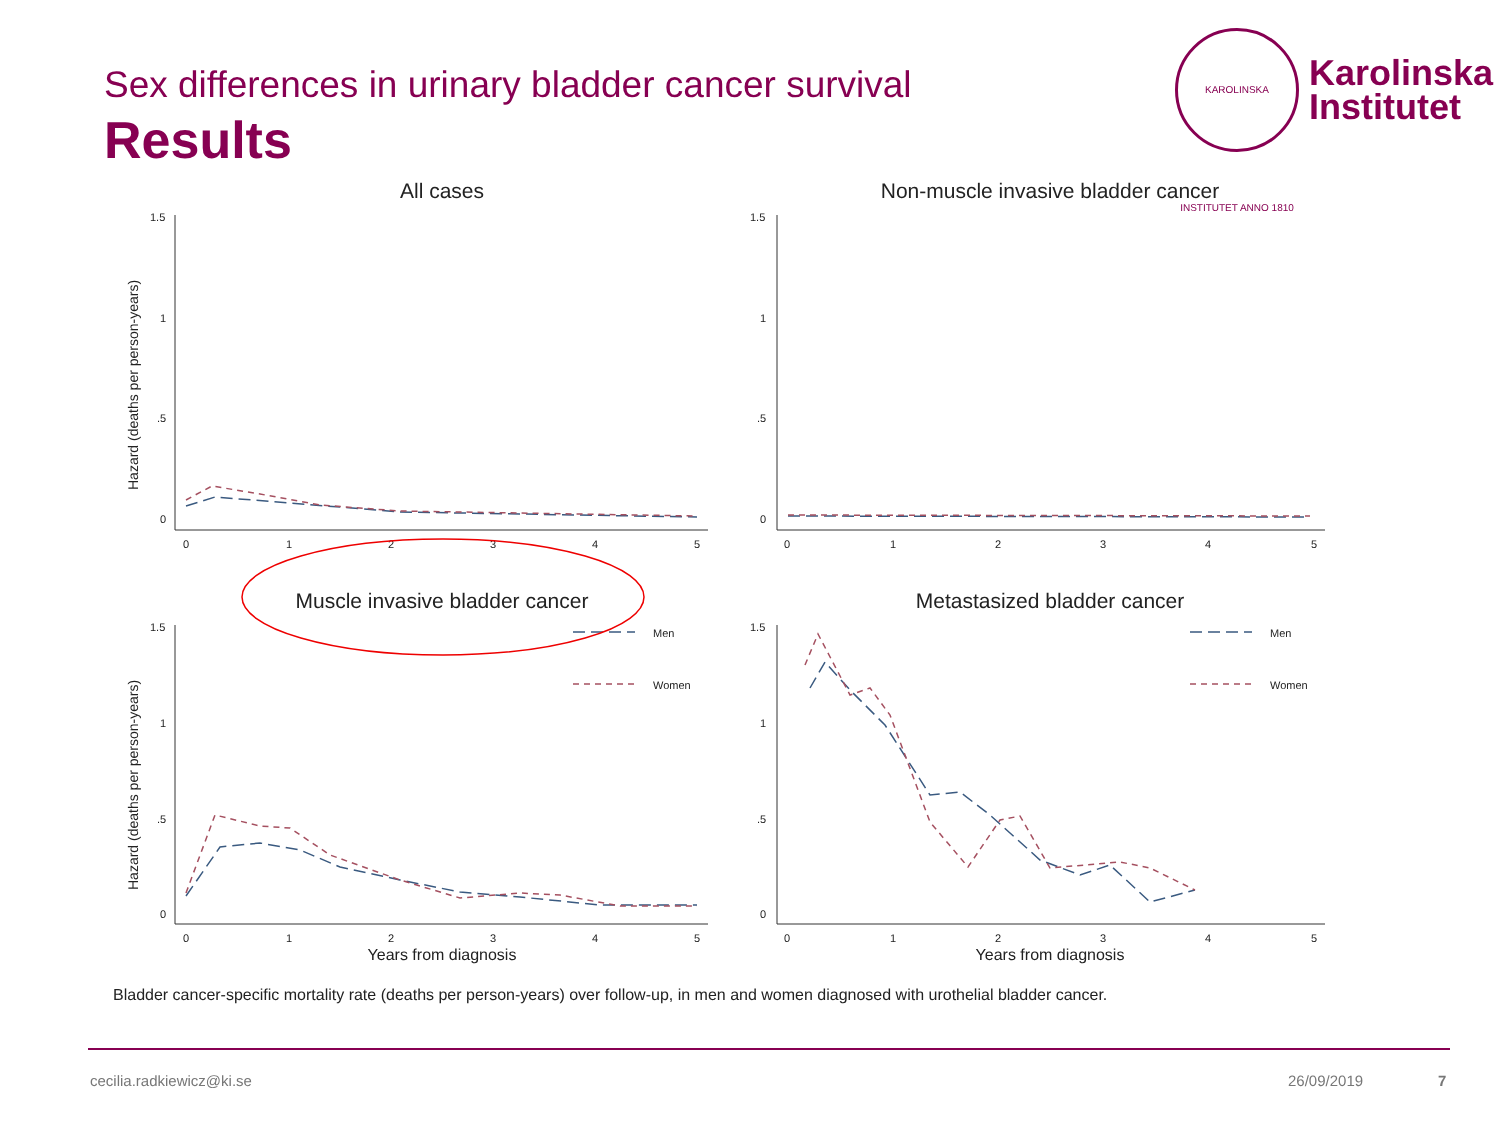Sex differences in urinary bladder cancer survival
Results
KAROLINSKA INSTITUTET ANNO 1810
Karolinska
Institutet
All cases
Non-muscle invasive bladder cancer
Muscle invasive bladder cancer
Metastasized bladder cancer
Years from diagnosis
Years from diagnosis
Hazard (deaths per person-years)
Hazard (deaths per person-years)
1.5
1
.5
0
1.5
1
.5
0
1.5
1
.5
0
1.5
1
.5
0
0
1
2
3
4
5
0
1
2
3
4
5
0
1
2
3
4
5
0
1
2
3
4
5
Men
Women
Men
Women
Bladder cancer-specific mortality rate (deaths per person-years) over follow-up, in men and women diagnosed with urothelial bladder cancer.
cecilia.radkiewicz@ki.se 26/09/2019 7